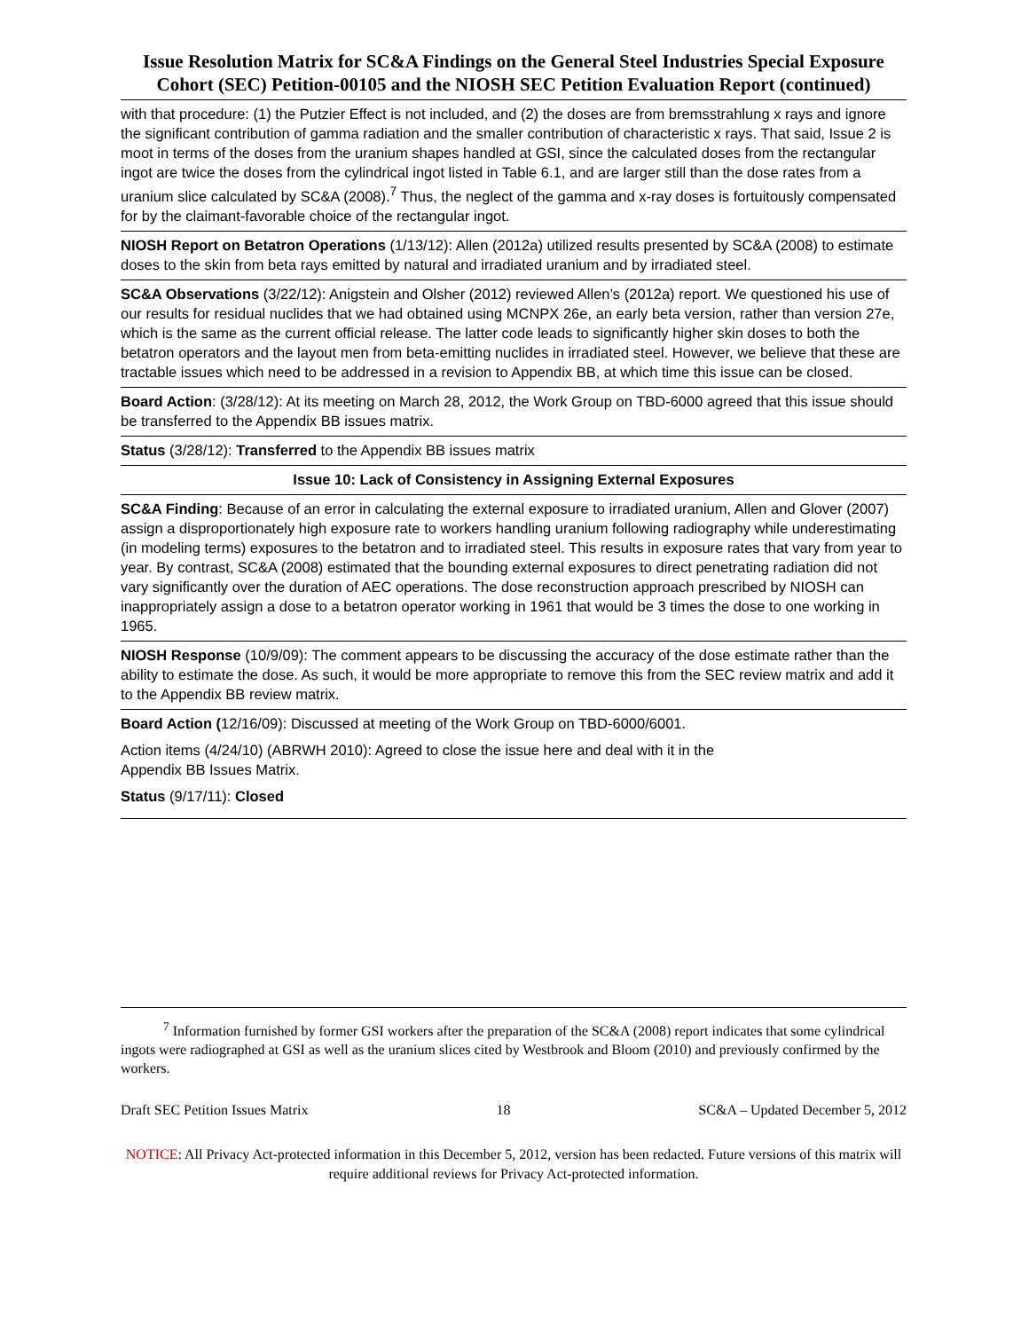Issue Resolution Matrix for SC&A Findings on the General Steel Industries Special Exposure Cohort (SEC) Petition-00105 and the NIOSH SEC Petition Evaluation Report (continued)
| with that procedure: (1) the Putzier Effect is not included, and (2) the doses are from bremsstrahlung x rays and ignore the significant contribution of gamma radiation and the smaller contribution of characteristic x rays. That said, Issue 2 is moot in terms of the doses from the uranium shapes handled at GSI, since the calculated doses from the rectangular ingot are twice the doses from the cylindrical ingot listed in Table 6.1, and are larger still than the dose rates from a uranium slice calculated by SC&A (2008).<sup>7</sup> Thus, the neglect of the gamma and x-ray doses is fortuitously compensated for by the claimant-favorable choice of the rectangular ingot. |
| NIOSH Report on Betatron Operations (1/13/12): Allen (2012a) utilized results presented by SC&A (2008) to estimate doses to the skin from beta rays emitted by natural and irradiated uranium and by irradiated steel. |
| SC&A Observations (3/22/12): Anigstein and Olsher (2012) reviewed Allen’s (2012a) report. We questioned his use of our results for residual nuclides that we had obtained using MCNPX 26e, an early beta version, rather than version 27e, which is the same as the current official release. The latter code leads to significantly higher skin doses to both the betatron operators and the layout men from beta-emitting nuclides in irradiated steel. However, we believe that these are tractable issues which need to be addressed in a revision to Appendix BB, at which time this issue can be closed. |
| Board Action : (3/28/12): At its meeting on March 28, 2012, the Work Group on TBD-6000 agreed that this issue should be transferred to the Appendix BB issues matrix. |
| Status (3/28/12): Transferred to the Appendix BB issues matrix |
| Issue 10: Lack of Consistency in Assigning External Exposures |
| SC&A Finding : Because of an error in calculating the external exposure to irradiated uranium, Allen and Glover (2007) assign a disproportionately high exposure rate to workers handling uranium following radiography while underestimating (in modeling terms) exposures to the betatron and to irradiated steel. This results in exposure rates that vary from year to year. By contrast, SC&A (2008) estimated that the bounding external exposures to direct penetrating radiation did not vary significantly over the duration of AEC operations. The dose reconstruction approach prescribed by NIOSH can inappropriately assign a dose to a betatron operator working in 1961 that would be 3 times the dose to one working in 1965. |
| NIOSH Response (10/9/09): The comment appears to be discussing the accuracy of the dose estimate rather than the ability to estimate the dose. As such, it would be more appropriate to remove this from the SEC review matrix and add it to the Appendix BB review matrix. |
| Board Action ( 12/16/09): Discussed at meeting of the Work Group on TBD-6000/6001. Action items (4/24/10) (ABRWH 2010): Agreed to close the issue here and deal with it in the Appendix BB Issues Matrix. Status (9/17/11): Closed |
<sup>7</sup> Information furnished by former GSI workers after the preparation of the SC&A (2008) report indicates that some cylindrical ingots were radiographed at GSI as well as the uranium slices cited by Westbrook and Bloom (2010) and previously confirmed by the workers.
Draft SEC Petition Issues Matrix 18 SC&A – Updated December 5, 2012
NOTICE: All Privacy Act-protected information in this December 5, 2012, version has been redacted. Future versions of this matrix will require additional reviews for Privacy Act-protected information.